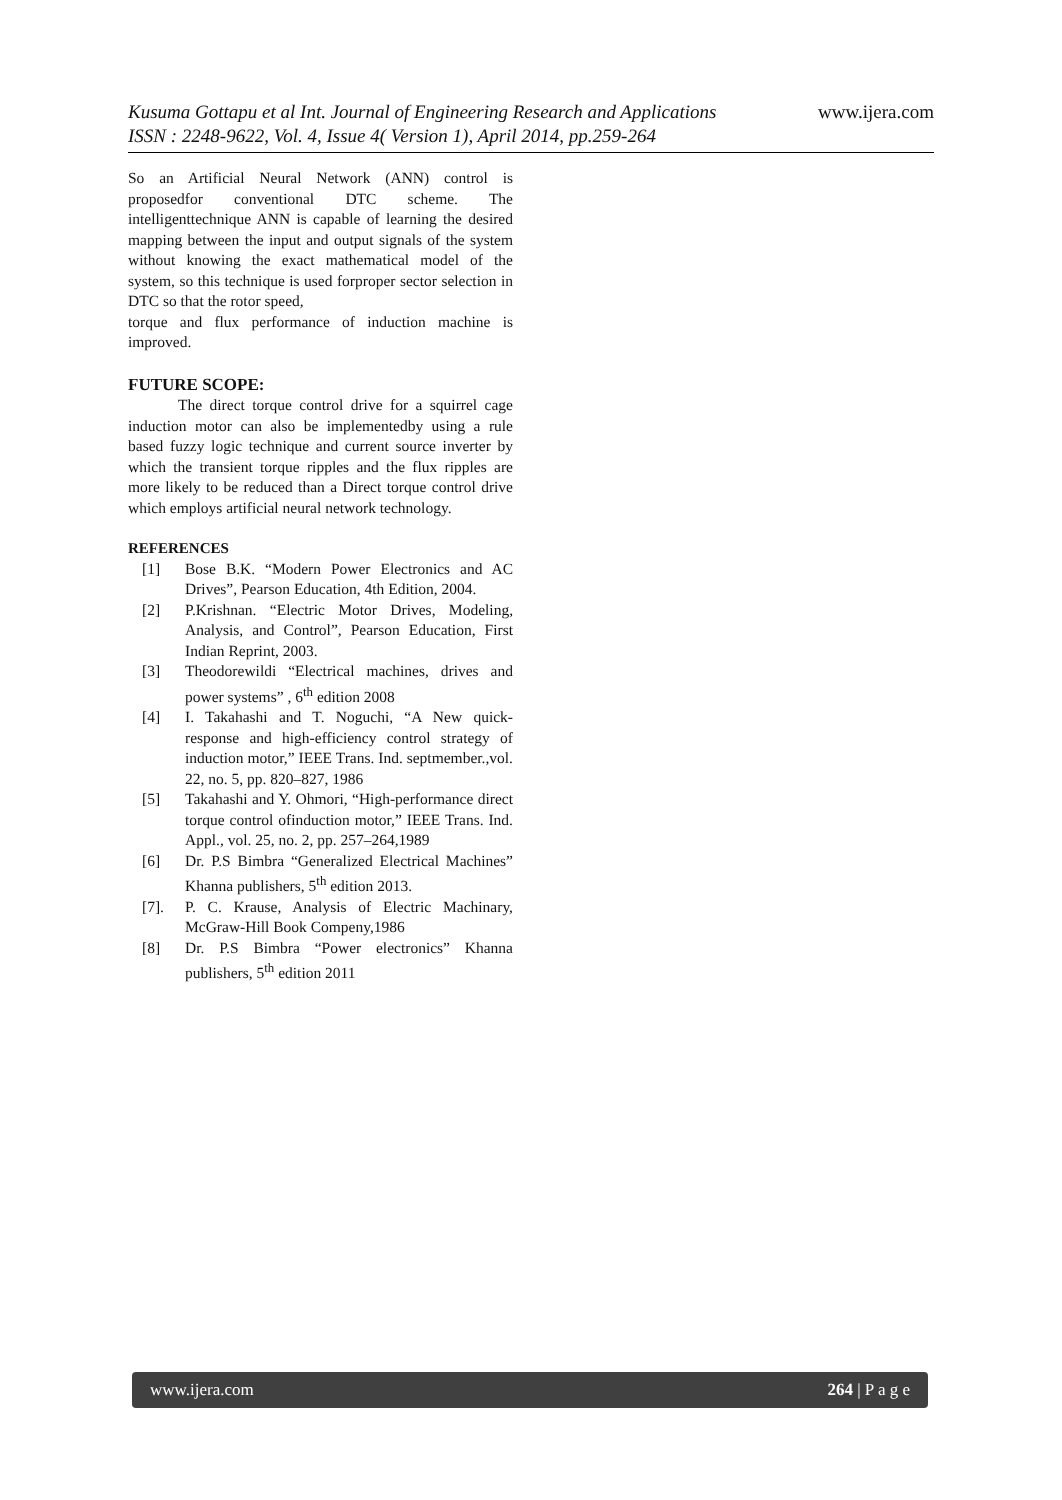Kusuma Gottapu et al Int. Journal of Engineering Research and Applications www.ijera.com
ISSN : 2248-9622, Vol. 4, Issue 4( Version 1), April 2014, pp.259-264
So an Artificial Neural Network (ANN) control is proposedfor conventional DTC scheme. The intelligenttechnique ANN is capable of learning the desired mapping between the input and output signals of the system without knowing the exact mathematical model of the system, so this technique is used forproper sector selection in DTC so that the rotor speed,
torque and flux performance of induction machine is improved.
FUTURE SCOPE:
The direct torque control drive for a squirrel cage induction motor can also be implementedby using a rule based fuzzy logic technique and current source inverter by which the transient torque ripples and the flux ripples are more likely to be reduced than a Direct torque control drive which employs artificial neural network technology.
REFERENCES
[1] Bose B.K. “Modern Power Electronics and AC Drives”, Pearson Education, 4th Edition, 2004.
[2] P.Krishnan. “Electric Motor Drives, Modeling, Analysis, and Control”, Pearson Education, First Indian Reprint, 2003.
[3] Theodorewildi “Electrical machines, drives and power systems” , 6<sup>th</sup> edition 2008
[4] I. Takahashi and T. Noguchi, “A New quick-response and high-efficiency control strategy of induction motor,” IEEE Trans. Ind. septmember.,vol. 22, no. 5, pp. 820–827, 1986
[5] Takahashi and Y. Ohmori, “High-performance direct torque control ofinduction motor,” IEEE Trans. Ind. Appl., vol. 25, no. 2, pp. 257–264,1989
[6] Dr. P.S Bimbra “Generalized Electrical Machines” Khanna publishers, 5<sup>th</sup> edition 2013.
[7]. P. C. Krause, Analysis of Electric Machinary, McGraw-Hill Book Compeny,1986
[8] Dr. P.S Bimbra “Power electronics” Khanna publishers, 5<sup>th</sup> edition 2011
www.ijera.com 264 | P a g e